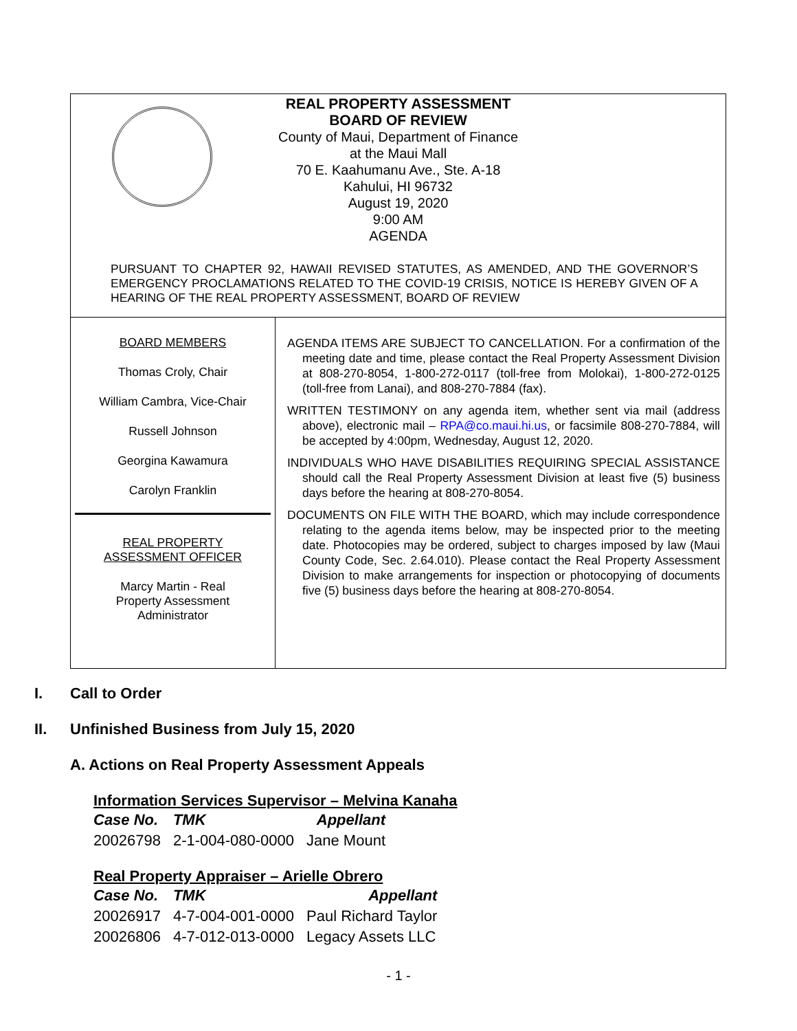REAL PROPERTY ASSESSMENT
BOARD OF REVIEW
County of Maui, Department of Finance
at the Maui Mall
70 E. Kaahumanu Ave., Ste. A-18
Kahului, HI 96732
August 19, 2020
9:00 AM
AGENDA
PURSUANT TO CHAPTER 92, HAWAII REVISED STATUTES, AS AMENDED, AND THE GOVERNOR’S EMERGENCY PROCLAMATIONS RELATED TO THE COVID-19 CRISIS, NOTICE IS HEREBY GIVEN OF A HEARING OF THE REAL PROPERTY ASSESSMENT, BOARD OF REVIEW
BOARD MEMBERS
Thomas Croly, Chair
William Cambra, Vice-Chair
Russell Johnson
Georgina Kawamura
Carolyn Franklin
REAL PROPERTY
ASSESSMENT OFFICER
Marcy Martin - Real
Property Assessment
Administrator
AGENDA ITEMS ARE SUBJECT TO CANCELLATION. For a confirmation of the meeting date and time, please contact the Real Property Assessment Division at 808-270-8054, 1-800-272-0117 (toll-free from Molokai), 1-800-272-0125 (toll-free from Lanai), and 808-270-7884 (fax).
WRITTEN TESTIMONY on any agenda item, whether sent via mail (address above), electronic mail – RPA@co.maui.hi.us, or facsimile 808-270-7884, will be accepted by 4:00pm, Wednesday, August 12, 2020.
INDIVIDUALS WHO HAVE DISABILITIES REQUIRING SPECIAL ASSISTANCE should call the Real Property Assessment Division at least five (5) business days before the hearing at 808-270-8054.
DOCUMENTS ON FILE WITH THE BOARD, which may include correspondence relating to the agenda items below, may be inspected prior to the meeting date. Photocopies may be ordered, subject to charges imposed by law (Maui County Code, Sec. 2.64.010). Please contact the Real Property Assessment Division to make arrangements for inspection or photocopying of documents five (5) business days before the hearing at 808-270-8054.
I. Call to Order
II. Unfinished Business from July 15, 2020
A. Actions on Real Property Assessment Appeals
Information Services Supervisor – Melvina Kanaha
| Case No. | TMK | Appellant |
| --- | --- | --- |
| 20026798 | 2-1-004-080-0000 | Jane Mount |
Real Property Appraiser – Arielle Obrero
| Case No. | TMK | Appellant |
| --- | --- | --- |
| 20026917 | 4-7-004-001-0000 | Paul Richard Taylor |
| 20026806 | 4-7-012-013-0000 | Legacy Assets LLC |
- 1 -